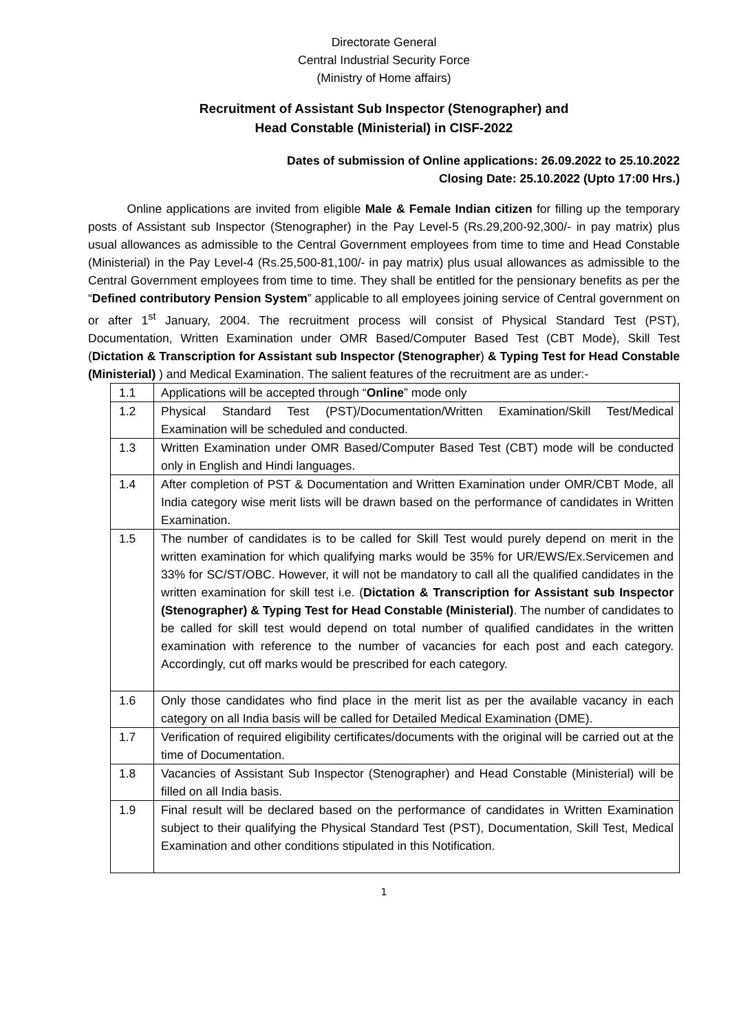Directorate General
Central Industrial Security Force
(Ministry of Home affairs)
Recruitment of Assistant Sub Inspector (Stenographer) and
Head Constable (Ministerial) in CISF-2022
Dates of submission of Online applications: 26.09.2022 to 25.10.2022
Closing Date: 25.10.2022 (Upto 17:00 Hrs.)
Online applications are invited from eligible Male & Female Indian citizen for filling up the temporary posts of Assistant sub Inspector (Stenographer) in the Pay Level-5 (Rs.29,200-92,300/- in pay matrix) plus usual allowances as admissible to the Central Government employees from time to time and Head Constable (Ministerial) in the Pay Level-4 (Rs.25,500-81,100/- in pay matrix) plus usual allowances as admissible to the Central Government employees from time to time. They shall be entitled for the pensionary benefits as per the “Defined contributory Pension System” applicable to all employees joining service of Central government on or after 1<sup>st</sup> January, 2004. The recruitment process will consist of Physical Standard Test (PST), Documentation, Written Examination under OMR Based/Computer Based Test (CBT Mode), Skill Test (Dictation & Transcription for Assistant sub Inspector (Stenographer) & Typing Test for Head Constable (Ministerial) ) and Medical Examination. The salient features of the recruitment are as under:-
| 1.1 | Applications will be accepted through “ Online ” mode only |
| 1.2 | Physical Standard Test (PST)/Documentation/Written Examination/Skill Test/Medical Examination will be scheduled and conducted. |
| 1.3 | Written Examination under OMR Based/Computer Based Test (CBT) mode will be conducted only in English and Hindi languages. |
| 1.4 | After completion of PST & Documentation and Written Examination under OMR/CBT Mode, all India category wise merit lists will be drawn based on the performance of candidates in Written Examination. |
| 1.5 | The number of candidates is to be called for Skill Test would purely depend on merit in the written examination for which qualifying marks would be 35% for UR/EWS/Ex.Servicemen and 33% for SC/ST/OBC. However, it will not be mandatory to call all the qualified candidates in the written examination for skill test i.e. ( Dictation & Transcription for Assistant sub Inspector (Stenographer) & Typing Test for Head Constable (Ministerial) . The number of candidates to be called for skill test would depend on total number of qualified candidates in the written examination with reference to the number of vacancies for each post and each category. Accordingly, cut off marks would be prescribed for each category. |
| 1.6 | Only those candidates who find place in the merit list as per the available vacancy in each category on all India basis will be called for Detailed Medical Examination (DME). |
| 1.7 | Verification of required eligibility certificates/documents with the original will be carried out at the time of Documentation. |
| 1.8 | Vacancies of Assistant Sub Inspector (Stenographer) and Head Constable (Ministerial) will be filled on all India basis. |
| 1.9 | Final result will be declared based on the performance of candidates in Written Examination subject to their qualifying the Physical Standard Test (PST), Documentation, Skill Test, Medical Examination and other conditions stipulated in this Notification. |
1